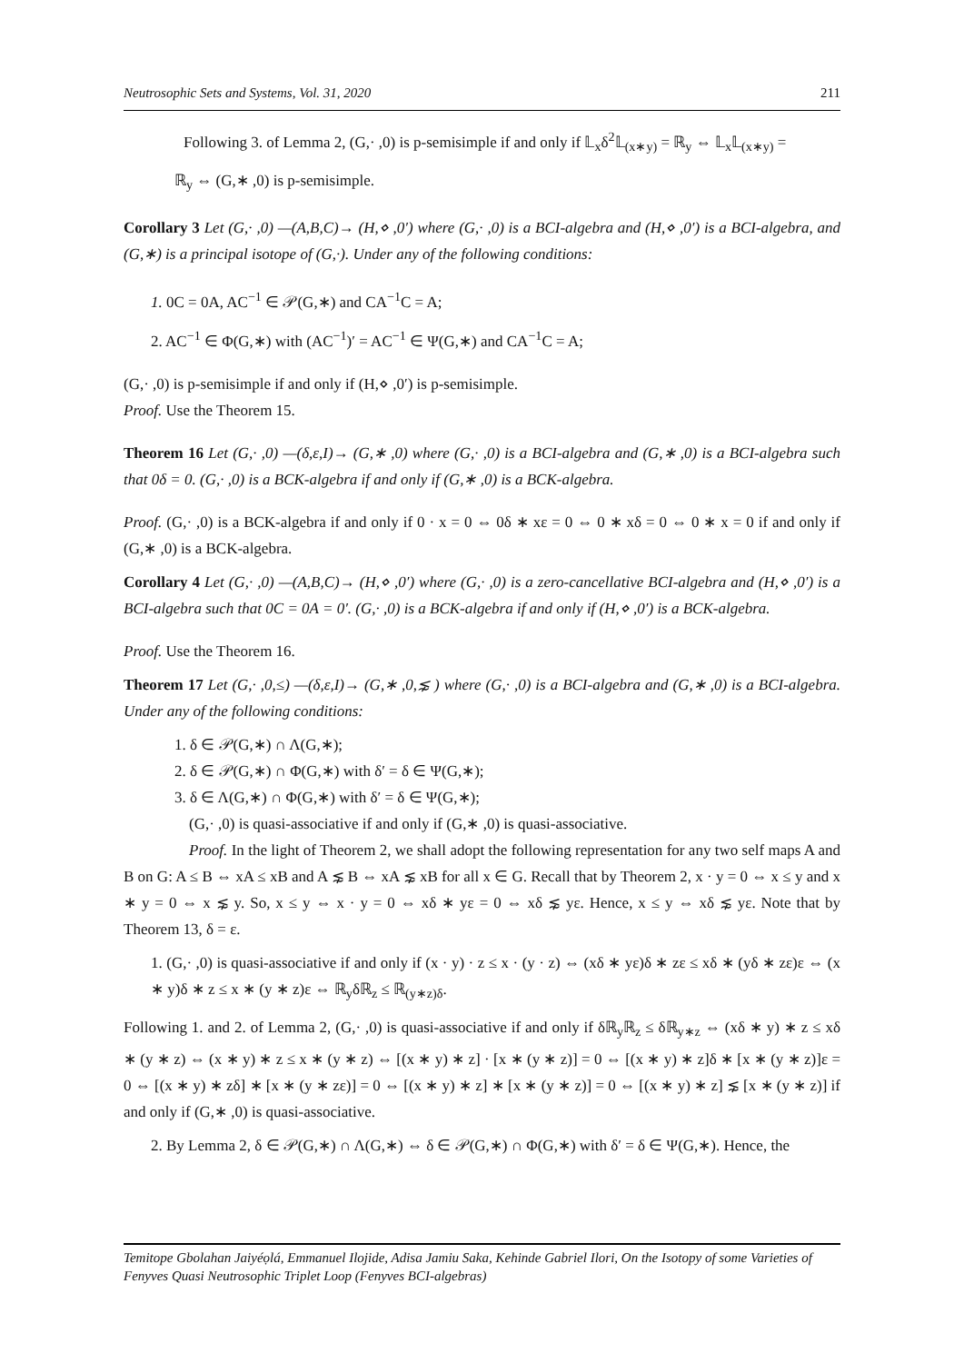Neutrosophic Sets and Systems, Vol. 31, 2020 211
Following 3. of Lemma 2, (G,· ,0) is p-semisimple if and only if 𝕃<sub>x</sub>δ<sup>2</sup>𝕃<sub>(x∗y)</sub> = ℝ<sub>y</sub> ⇔ 𝕃<sub>x</sub>𝕃<sub>(x∗y)</sub> =
ℝ<sub>y</sub> ⇔ (G,∗ ,0) is p-semisimple.
Corollary 3 Let (G,· ,0) —(A,B,C)→ (H,⋄ ,0′) where (G,· ,0) is a BCI-algebra and (H,⋄ ,0′) is a BCI-algebra, and (G,∗) is a principal isotope of (G,·). Under any of the following conditions:
1. 0C = 0A, AC<sup>−1</sup> ∈ 𝒫(G,∗) and CA<sup>−1</sup>C = A;
2. AC<sup>−1</sup> ∈ Φ(G,∗) with (AC<sup>−1</sup>)′ = AC<sup>−1</sup> ∈ Ψ(G,∗) and CA<sup>−1</sup>C = A;
(G,· ,0) is p-semisimple if and only if (H,⋄ ,0′) is p-semisimple.
Proof. Use the Theorem 15.
Theorem 16 Let (G,· ,0) —(δ,ε,I)→ (G,∗ ,0) where (G,· ,0) is a BCI-algebra and (G,∗ ,0) is a BCI-algebra such that 0δ = 0. (G,· ,0) is a BCK-algebra if and only if (G,∗ ,0) is a BCK-algebra.
Proof. (G,· ,0) is a BCK-algebra if and only if 0 · x = 0 ⇔ 0δ ∗ xε = 0 ⇔ 0 ∗ xδ = 0 ⇔ 0 ∗ x = 0 if and only if (G,∗ ,0) is a BCK-algebra.
Corollary 4 Let (G,· ,0) —(A,B,C)→ (H,⋄ ,0′) where (G,· ,0) is a zero-cancellative BCI-algebra and (H,⋄ ,0′) is a BCI-algebra such that 0C = 0A = 0′. (G,· ,0) is a BCK-algebra if and only if (H,⋄ ,0′) is a BCK-algebra.
Proof. Use the Theorem 16.
Theorem 17 Let (G,· ,0,≤) —(δ,ε,I)→ (G,∗ ,0,⋦ ) where (G,· ,0) is a BCI-algebra and (G,∗ ,0) is a BCI-algebra. Under any of the following conditions:
1. δ ∈ 𝒫(G,∗) ∩ Λ(G,∗);
2. δ ∈ 𝒫(G,∗) ∩ Φ(G,∗) with δ′ = δ ∈ Ψ(G,∗);
3. δ ∈ Λ(G,∗) ∩ Φ(G,∗) with δ′ = δ ∈ Ψ(G,∗);
(G,· ,0) is quasi-associative if and only if (G,∗ ,0) is quasi-associative.
Proof. In the light of Theorem 2, we shall adopt the following representation for any two self maps A and B on G: A ≤ B ⇔ xA ≤ xB and A ⋦ B ⇔ xA ⋦ xB for all x ∈ G. Recall that by Theorem 2, x · y = 0 ⇔ x ≤ y and x ∗ y = 0 ⇔ x ⋦ y. So, x ≤ y ⇔ x · y = 0 ⇔ xδ ∗ yε = 0 ⇔ xδ ⋦ yε. Hence, x ≤ y ⇔ xδ ⋦ yε. Note that by Theorem 13, δ = ε.
1. (G,· ,0) is quasi-associative if and only if (x · y) · z ≤ x · (y · z) ⇔ (xδ ∗ yε)δ ∗ zε ≤ xδ ∗ (yδ ∗ zε)ε ⇔ (x ∗ y)δ ∗ z ≤ x ∗ (y ∗ z)ε ⇔ ℝ<sub>y</sub>δℝ<sub>z</sub> ≤ ℝ<sub>(y∗z)δ</sub>.
Following 1. and 2. of Lemma 2, (G,· ,0) is quasi-associative if and only if δℝ<sub>y</sub>ℝ<sub>z</sub> ≤ δℝ<sub>y∗z</sub> ⇔ (xδ ∗ y) ∗ z ≤ xδ ∗ (y ∗ z) ⇔ (x ∗ y) ∗ z ≤ x ∗ (y ∗ z) ⇔ [(x ∗ y) ∗ z] · [x ∗ (y ∗ z)] = 0 ⇔ [(x ∗ y) ∗ z]δ ∗ [x ∗ (y ∗ z)]ε = 0 ⇔ [(x ∗ y) ∗ zδ] ∗ [x ∗ (y ∗ zε)] = 0 ⇔ [(x ∗ y) ∗ z] ∗ [x ∗ (y ∗ z)] = 0 ⇔ [(x ∗ y) ∗ z] ⋦ [x ∗ (y ∗ z)] if and only if (G,∗ ,0) is quasi-associative.
2. By Lemma 2, δ ∈ 𝒫(G,∗) ∩ Λ(G,∗) ⇔ δ ∈ 𝒫(G,∗) ∩ Φ(G,∗) with δ′ = δ ∈ Ψ(G,∗). Hence, the
Temitope Gbolahan Jaiyéọlá, Emmanuel Ilojide, Adisa Jamiu Saka, Kehinde Gabriel Ilori, On the Isotopy of some Varieties of Fenyves Quasi Neutrosophic Triplet Loop (Fenyves BCI-algebras)